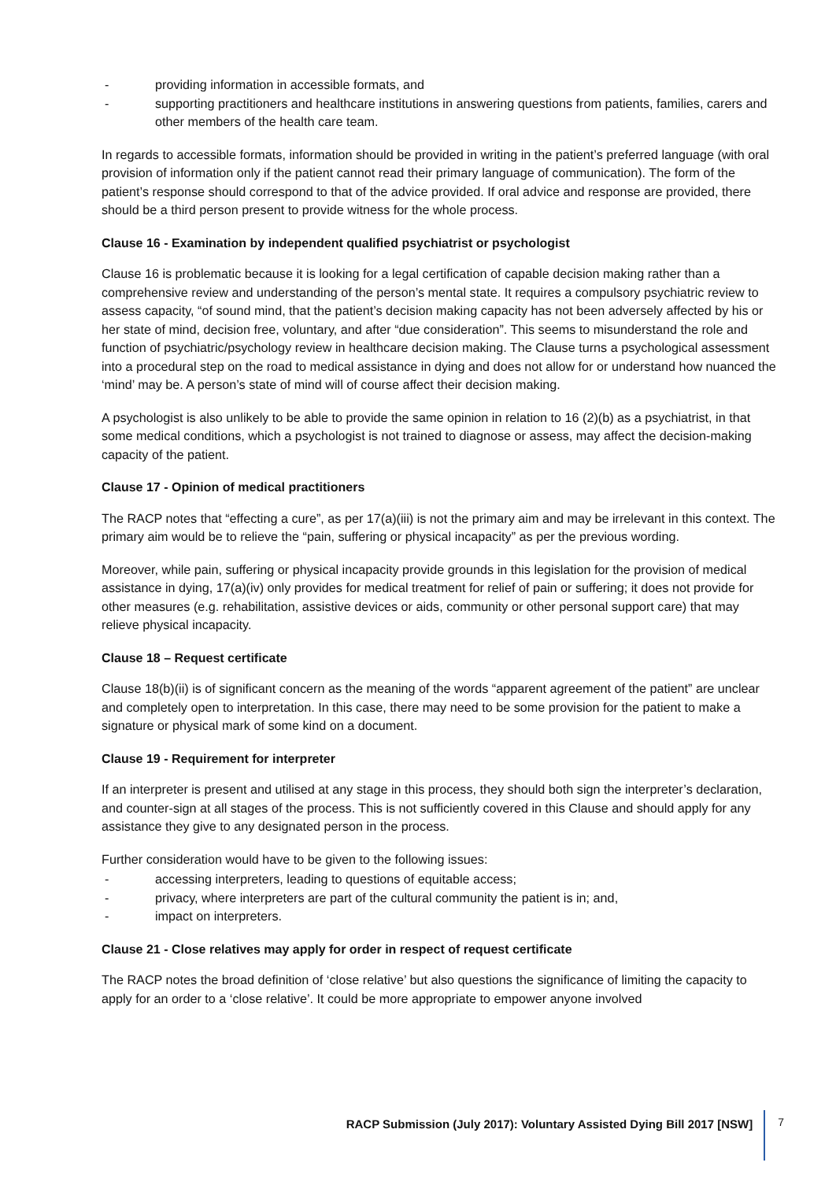- providing information in accessible formats, and
- supporting practitioners and healthcare institutions in answering questions from patients, families, carers and other members of the health care team.
In regards to accessible formats, information should be provided in writing in the patient’s preferred language (with oral provision of information only if the patient cannot read their primary language of communication). The form of the patient’s response should correspond to that of the advice provided. If oral advice and response are provided, there should be a third person present to provide witness for the whole process.
Clause 16 - Examination by independent qualified psychiatrist or psychologist
Clause 16 is problematic because it is looking for a legal certification of capable decision making rather than a comprehensive review and understanding of the person’s mental state. It requires a compulsory psychiatric review to assess capacity, “of sound mind, that the patient’s decision making capacity has not been adversely affected by his or her state of mind, decision free, voluntary, and after “due consideration”. This seems to misunderstand the role and function of psychiatric/psychology review in healthcare decision making. The Clause turns a psychological assessment into a procedural step on the road to medical assistance in dying and does not allow for or understand how nuanced the ‘mind’ may be. A person’s state of mind will of course affect their decision making.
A psychologist is also unlikely to be able to provide the same opinion in relation to 16 (2)(b) as a psychiatrist, in that some medical conditions, which a psychologist is not trained to diagnose or assess, may affect the decision-making capacity of the patient.
Clause 17 - Opinion of medical practitioners
The RACP notes that “effecting a cure”, as per 17(a)(iii) is not the primary aim and may be irrelevant in this context. The primary aim would be to relieve the “pain, suffering or physical incapacity” as per the previous wording.
Moreover, while pain, suffering or physical incapacity provide grounds in this legislation for the provision of medical assistance in dying, 17(a)(iv) only provides for medical treatment for relief of pain or suffering; it does not provide for other measures (e.g. rehabilitation, assistive devices or aids, community or other personal support care) that may relieve physical incapacity.
Clause 18 – Request certificate
Clause 18(b)(ii) is of significant concern as the meaning of the words “apparent agreement of the patient” are unclear and completely open to interpretation. In this case, there may need to be some provision for the patient to make a signature or physical mark of some kind on a document.
Clause 19 - Requirement for interpreter
If an interpreter is present and utilised at any stage in this process, they should both sign the interpreter’s declaration, and counter-sign at all stages of the process. This is not sufficiently covered in this Clause and should apply for any assistance they give to any designated person in the process.
Further consideration would have to be given to the following issues:
- accessing interpreters, leading to questions of equitable access;
- privacy, where interpreters are part of the cultural community the patient is in; and,
- impact on interpreters.
Clause 21 - Close relatives may apply for order in respect of request certificate
The RACP notes the broad definition of ‘close relative’ but also questions the significance of limiting the capacity to apply for an order to a ‘close relative’. It could be more appropriate to empower anyone involved
RACP Submission (July 2017): Voluntary Assisted Dying Bill 2017 [NSW]
7